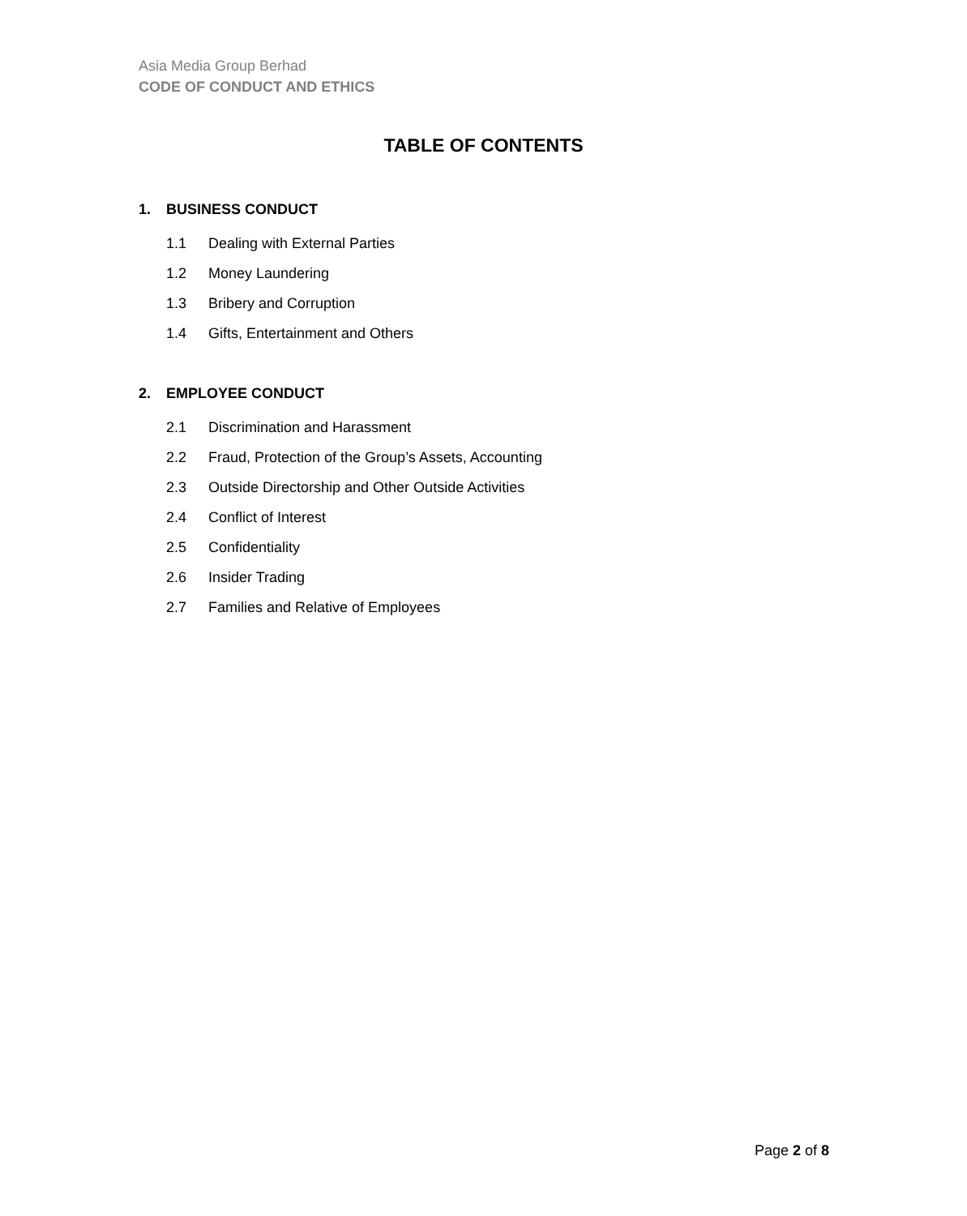Asia Media Group Berhad
CODE OF CONDUCT AND ETHICS
TABLE OF CONTENTS
1. BUSINESS CONDUCT
1.1 Dealing with External Parties
1.2 Money Laundering
1.3 Bribery and Corruption
1.4 Gifts, Entertainment and Others
2. EMPLOYEE CONDUCT
2.1 Discrimination and Harassment
2.2 Fraud, Protection of the Group’s Assets, Accounting
2.3 Outside Directorship and Other Outside Activities
2.4 Conflict of Interest
2.5 Confidentiality
2.6 Insider Trading
2.7 Families and Relative of Employees
Page 2 of 8